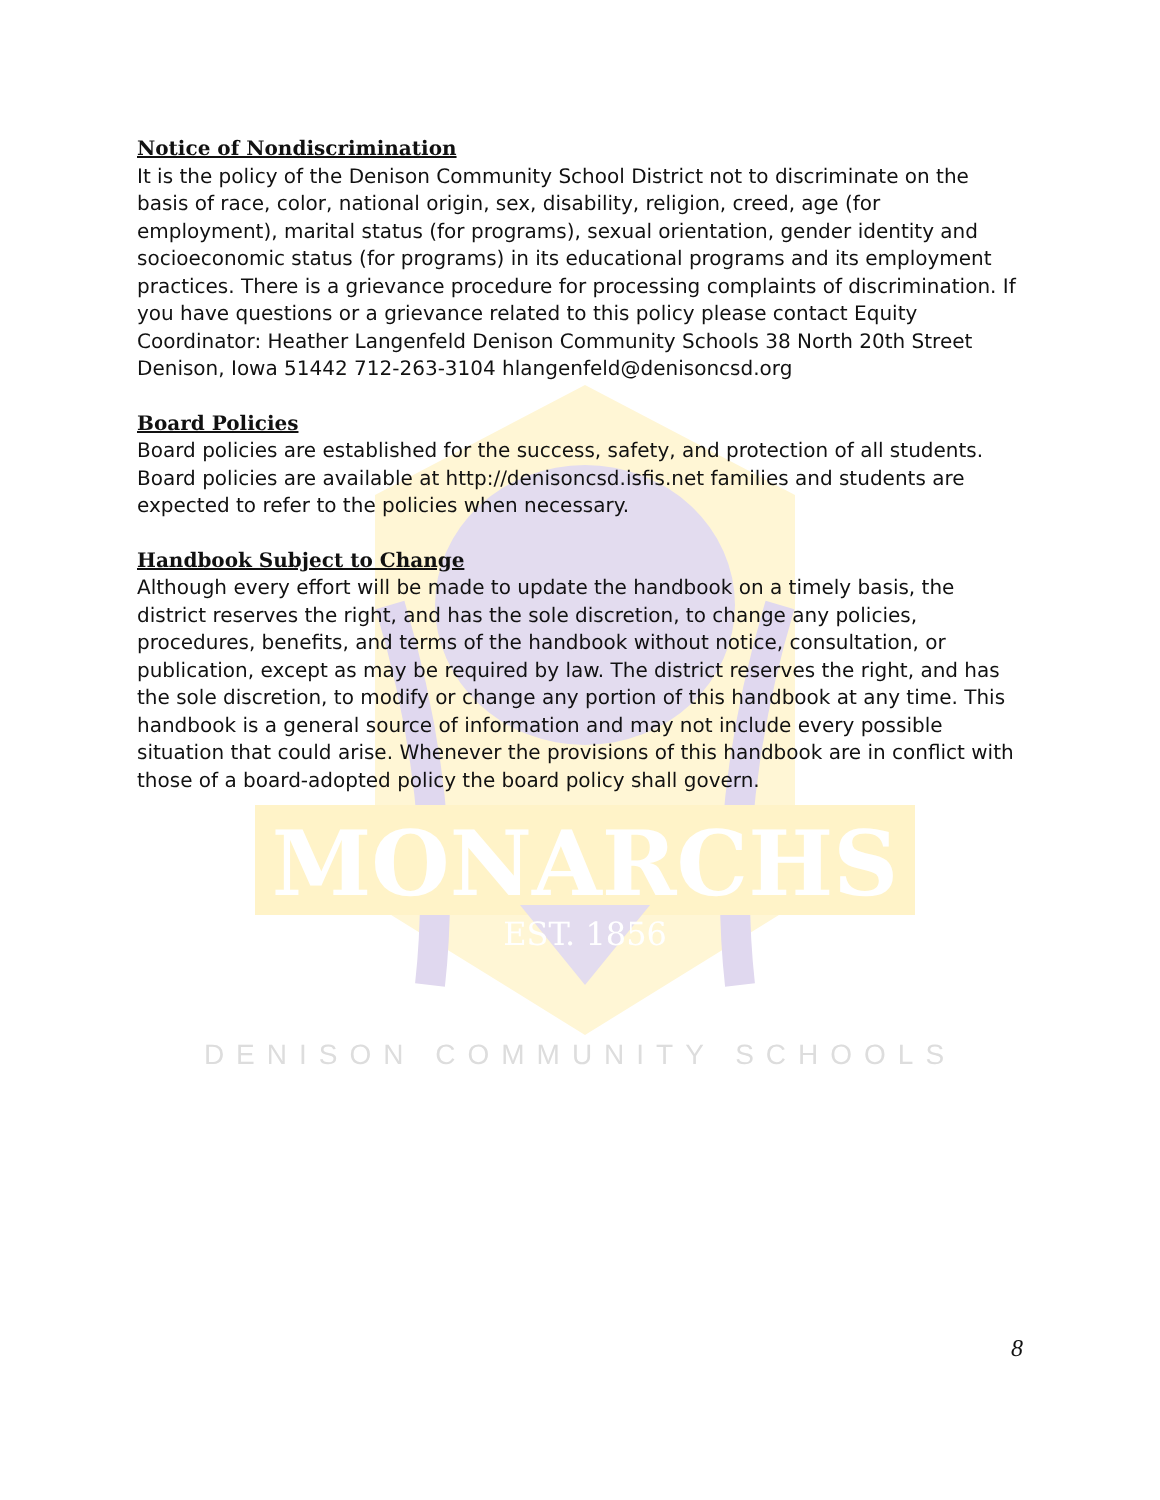MONARCHS
EST. 1856
Notice of Nondiscrimination
It is the policy of the Denison Community School District not to discriminate on the basis of race, color, national origin, sex, disability, religion, creed, age (for employment), marital status (for programs), sexual orientation, gender identity and socioeconomic status (for programs) in its educational programs and its employment practices. There is a grievance procedure for processing complaints of discrimination. If you have questions or a grievance related to this policy please contact Equity Coordinator: Heather Langenfeld Denison Community Schools 38 North 20th Street Denison, Iowa 51442 712-263-3104 hlangenfeld@denisoncsd.org
Board Policies
Board policies are established for the success, safety, and protection of all students. Board policies are available at http://denisoncsd.isfis.net families and students are expected to refer to the policies when necessary.
Handbook Subject to Change
Although every effort will be made to update the handbook on a timely basis, the district reserves the right, and has the sole discretion, to change any policies, procedures, benefits, and terms of the handbook without notice, consultation, or publication, except as may be required by law. The district reserves the right, and has the sole discretion, to modify or change any portion of this handbook at any time. This handbook is a general source of information and may not include every possible situation that could arise. Whenever the provisions of this handbook are in conflict with those of a board-adopted policy the board policy shall govern.
DENISON COMMUNITY SCHOOLS
8